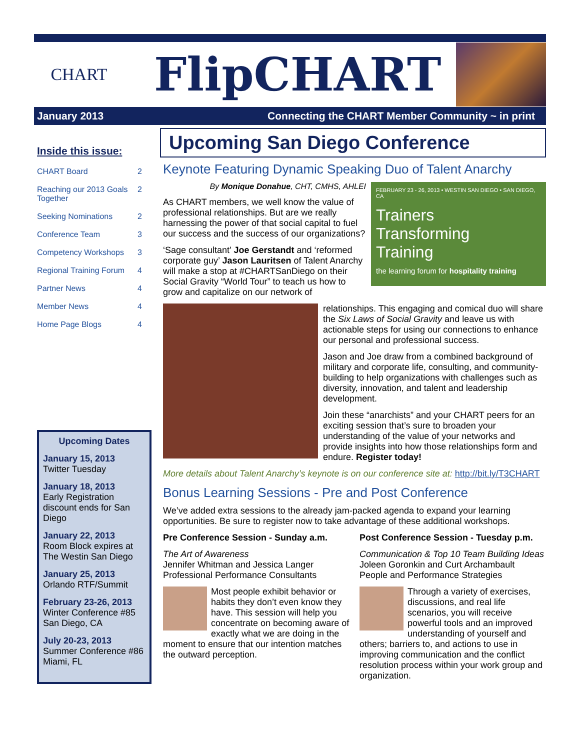CHART
FlipCHART
January 2013
Connecting the CHART Member Community ~ in print
Inside this issue:
| CHART Board | 2 |
| Reaching our 2013 Goals Together | 2 |
| Seeking Nominations | 2 |
| Conference Team | 3 |
| Competency Workshops | 3 |
| Regional Training Forum | 4 |
| Partner News | 4 |
| Member News | 4 |
| Home Page Blogs | 4 |
Upcoming Dates
January 15, 2013
Twitter Tuesday
January 18, 2013
Early Registration discount ends for San Diego
January 22, 2013
Room Block expires at The Westin San Diego
January 25, 2013
Orlando RTF/Summit
February 23-26, 2013
Winter Conference #85
San Diego, CA
July 20-23, 2013
Summer Conference #86
Miami, FL
Upcoming San Diego Conference
Keynote Featuring Dynamic Speaking Duo of Talent Anarchy
FEBRUARY 23 - 26, 2013 • WESTIN SAN DIEGO • SAN DIEGO, CA
Trainers
Transforming
Training
the learning forum for hospitality training
By Monique Donahue, CHT, CMHS, AHLEI
As CHART members, we well know the value of professional relationships. But are we really harnessing the power of that social capital to fuel our success and the success of our organizations?
‘Sage consultant’ Joe Gerstandt and ‘reformed corporate guy’ Jason Lauritsen of Talent Anarchy will make a stop at #CHARTSanDiego on their Social Gravity “World Tour” to teach us how to grow and capitalize on our network of
relationships. This engaging and comical duo will share the Six Laws of Social Gravity and leave us with actionable steps for using our connections to enhance our personal and professional success.
Jason and Joe draw from a combined background of military and corporate life, consulting, and community-building to help organizations with challenges such as diversity, innovation, and talent and leadership development.
Join these “anarchists” and your CHART peers for an exciting session that’s sure to broaden your understanding of the value of your networks and provide insights into how those relationships form and endure. Register today!
More details about Talent Anarchy’s keynote is on our conference site at: http://bit.ly/T3CHART
Bonus Learning Sessions - Pre and Post Conference
We’ve added extra sessions to the already jam-packed agenda to expand your learning opportunities. Be sure to register now to take advantage of these additional workshops.
Pre Conference Session - Sunday a.m.
The Art of Awareness
Jennifer Whitman and Jessica Langer
Professional Performance Consultants
Most people exhibit behavior or habits they don’t even know they have. This session will help you concentrate on becoming aware of exactly what we are doing in the moment to ensure that our intention matches the outward perception.
Post Conference Session - Tuesday p.m.
Communication & Top 10 Team Building Ideas
Joleen Goronkin and Curt Archambault
People and Performance Strategies
Through a variety of exercises, discussions, and real life scenarios, you will receive powerful tools and an improved understanding of yourself and others; barriers to, and actions to use in improving communication and the conflict resolution process within your work group and organization.